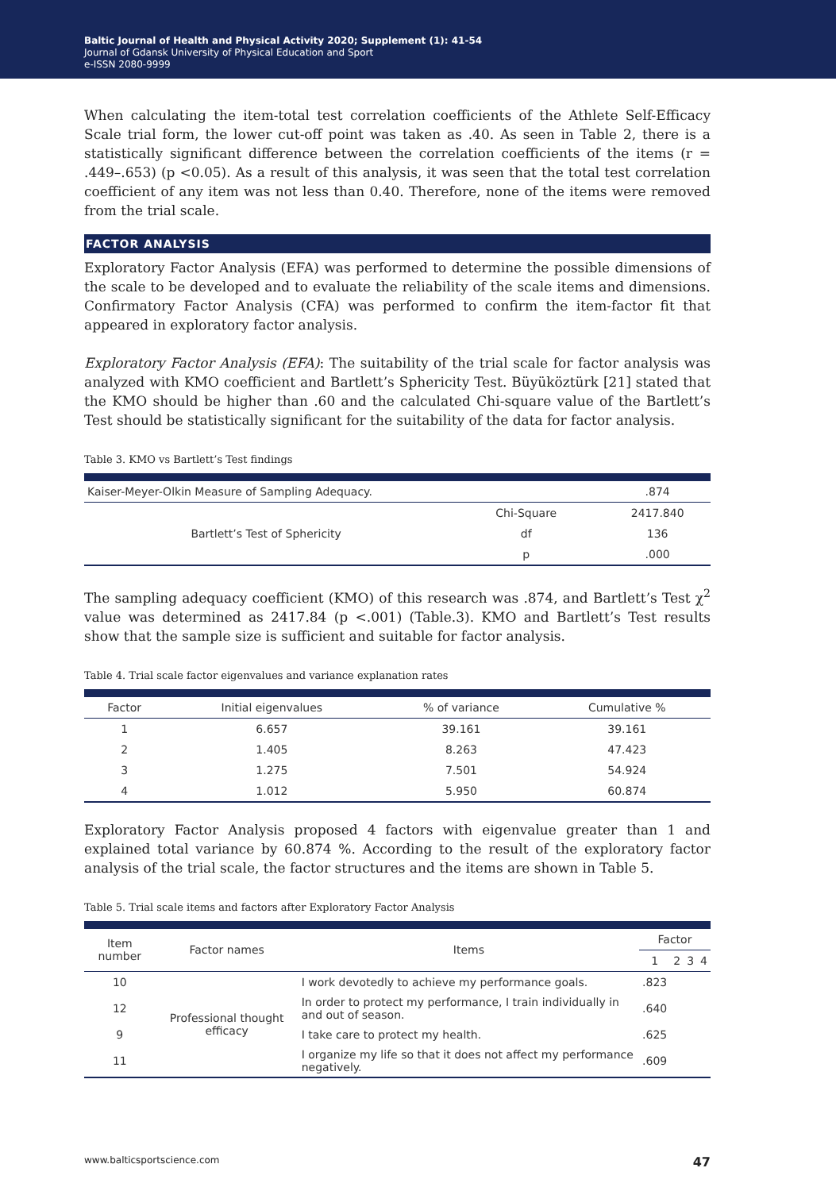Baltic Journal of Health and Physical Activity 2020; Supplement (1): 41-54
Journal of Gdansk University of Physical Education and Sport
e-ISSN 2080-9999
When calculating the item-total test correlation coefficients of the Athlete Self-Efficacy Scale trial form, the lower cut-off point was taken as .40. As seen in Table 2, there is a statistically significant difference between the correlation coefficients of the items (r = .449–.653) (p <0.05). As a result of this analysis, it was seen that the total test correlation coefficient of any item was not less than 0.40. Therefore, none of the items were removed from the trial scale.
FACTOR ANALYSIS
Exploratory Factor Analysis (EFA) was performed to determine the possible dimensions of the scale to be developed and to evaluate the reliability of the scale items and dimensions. Confirmatory Factor Analysis (CFA) was performed to confirm the item-factor fit that appeared in exploratory factor analysis.
Exploratory Factor Analysis (EFA): The suitability of the trial scale for factor analysis was analyzed with KMO coefficient and Bartlett’s Sphericity Test. Büyüköztürk [21] stated that the KMO should be higher than .60 and the calculated Chi-square value of the Bartlett’s Test should be statistically significant for the suitability of the data for factor analysis.
Table 3. KMO vs Bartlett’s Test findings
| Kaiser-Meyer-Olkin Measure of Sampling Adequacy. | | .874 |
| Bartlett’s Test of Sphericity | Chi-Square | 2417.840 |
| | df | 136 |
| | p | .000 |
The sampling adequacy coefficient (KMO) of this research was .874, and Bartlett’s Test χ<sup>2</sup> value was determined as 2417.84 (p <.001) (Table.3). KMO and Bartlett’s Test results show that the sample size is sufficient and suitable for factor analysis.
Table 4. Trial scale factor eigenvalues and variance explanation rates
| Factor | Initial eigenvalues | % of variance | Cumulative % |
| --- | --- | --- | --- |
| 1 | 6.657 | 39.161 | 39.161 |
| 2 | 1.405 | 8.263 | 47.423 |
| 3 | 1.275 | 7.501 | 54.924 |
| 4 | 1.012 | 5.950 | 60.874 |
Exploratory Factor Analysis proposed 4 factors with eigenvalue greater than 1 and explained total variance by 60.874 %. According to the result of the exploratory factor analysis of the trial scale, the factor structures and the items are shown in Table 5.
Table 5. Trial scale items and factors after Exploratory Factor Analysis
| Item number | Factor names | Items | Factor | | | |
| --- | --- | --- | --- | --- | --- | --- |
| | | | 1 | 2 | 3 | 4 |
| 10 | Professional thought efficacy | I work devotedly to achieve my performance goals. | .823 | | | |
| 12 | | In order to protect my performance, I train individually in and out of season. | .640 | | | |
| 9 | | I take care to protect my health. | .625 | | | |
| 11 | | I organize my life so that it does not affect my performance negatively. | .609 | | | |
www.balticsportscience.com 47